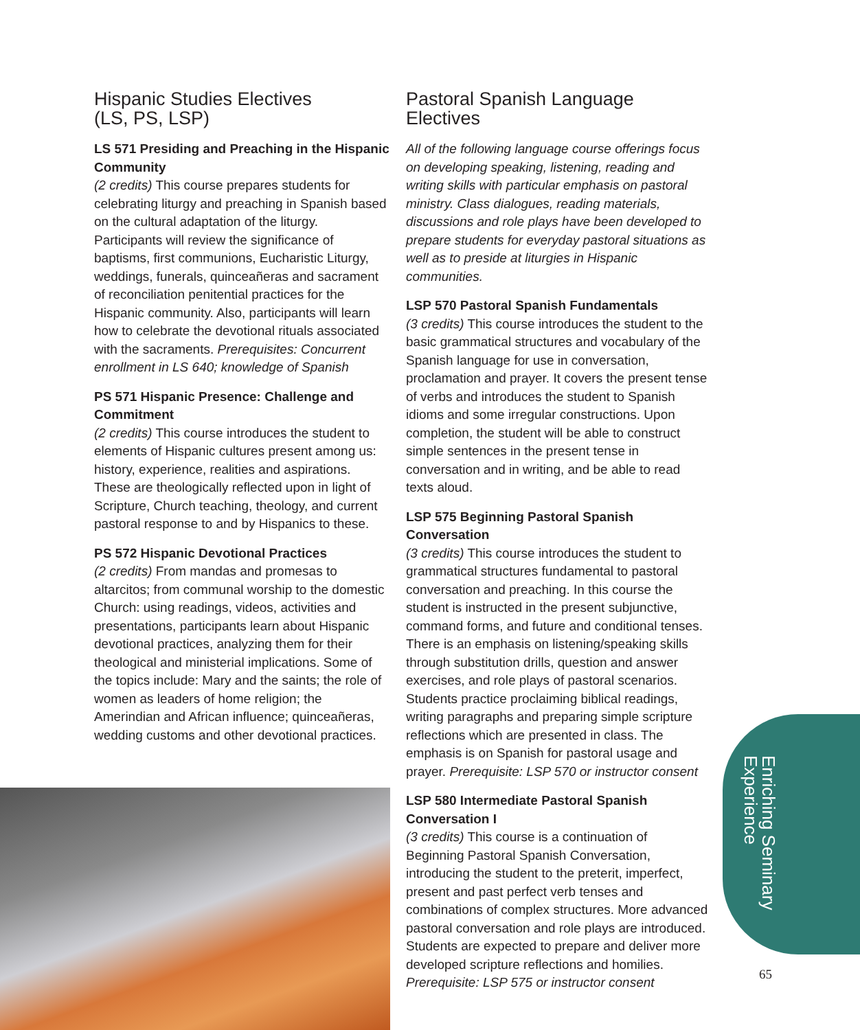Hispanic Studies Electives
(LS, PS, LSP)
LS 571 Presiding and Preaching in the Hispanic Community
(2 credits) This course prepares students for celebrating liturgy and preaching in Spanish based on the cultural adaptation of the liturgy. Participants will review the significance of baptisms, first communions, Eucharistic Liturgy, weddings, funerals, quinceañeras and sacrament of reconciliation penitential practices for the Hispanic community. Also, participants will learn how to celebrate the devotional rituals associated with the sacraments. Prerequisites: Concurrent enrollment in LS 640; knowledge of Spanish
PS 571 Hispanic Presence: Challenge and Commitment
(2 credits) This course introduces the student to elements of Hispanic cultures present among us: history, experience, realities and aspirations. These are theologically reflected upon in light of Scripture, Church teaching, theology, and current pastoral response to and by Hispanics to these.
PS 572 Hispanic Devotional Practices
(2 credits) From mandas and promesas to altarcitos; from communal worship to the domestic Church: using readings, videos, activities and presentations, participants learn about Hispanic devotional practices, analyzing them for their theological and ministerial implications. Some of the topics include: Mary and the saints; the role of women as leaders of home religion; the Amerindian and African influence; quinceañeras, wedding customs and other devotional practices.
Pastoral Spanish Language Electives
All of the following language course offerings focus on developing speaking, listening, reading and writing skills with particular emphasis on pastoral ministry. Class dialogues, reading materials, discussions and role plays have been developed to prepare students for everyday pastoral situations as well as to preside at liturgies in Hispanic communities.
LSP 570 Pastoral Spanish Fundamentals
(3 credits) This course introduces the student to the basic grammatical structures and vocabulary of the Spanish language for use in conversation, proclamation and prayer. It covers the present tense of verbs and introduces the student to Spanish idioms and some irregular constructions. Upon completion, the student will be able to construct simple sentences in the present tense in conversation and in writing, and be able to read texts aloud.
LSP 575 Beginning Pastoral Spanish Conversation
(3 credits) This course introduces the student to grammatical structures fundamental to pastoral conversation and preaching. In this course the student is instructed in the present subjunctive, command forms, and future and conditional tenses. There is an emphasis on listening/speaking skills through substitution drills, question and answer exercises, and role plays of pastoral scenarios. Students practice proclaiming biblical readings, writing paragraphs and preparing simple scripture reflections which are presented in class. The emphasis is on Spanish for pastoral usage and prayer. Prerequisite: LSP 570 or instructor consent
LSP 580 Intermediate Pastoral Spanish Conversation I
(3 credits) This course is a continuation of Beginning Pastoral Spanish Conversation, introducing the student to the preterit, imperfect, present and past perfect verb tenses and combinations of complex structures. More advanced pastoral conversation and role plays are introduced. Students are expected to prepare and deliver more developed scripture reflections and homilies. Prerequisite: LSP 575 or instructor consent
Enriching Seminary
Experience
65